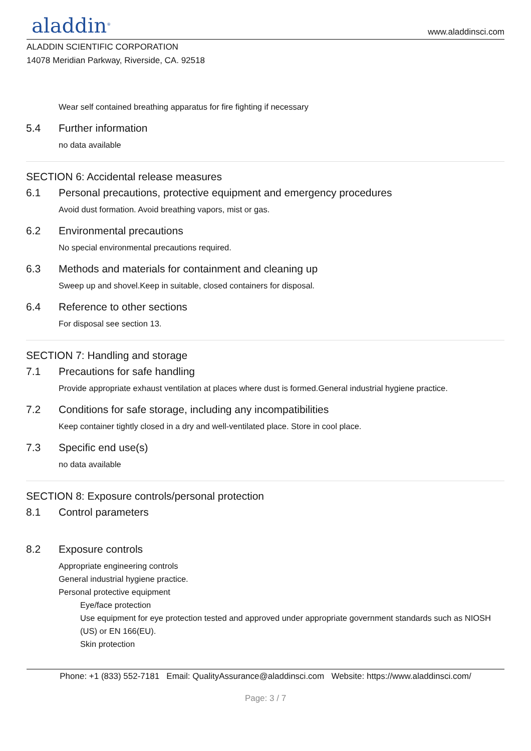aladdin<sup>®</sup> www.aladdinsci.com
ALADDIN SCIENTIFIC CORPORATION
14078 Meridian Parkway, Riverside, CA. 92518
Wear self contained breathing apparatus for fire fighting if necessary
5.4 Further information
no data available
SECTION 6: Accidental release measures
6.1 Personal precautions, protective equipment and emergency procedures
Avoid dust formation. Avoid breathing vapors, mist or gas.
6.2 Environmental precautions
No special environmental precautions required.
6.3 Methods and materials for containment and cleaning up
Sweep up and shovel.Keep in suitable, closed containers for disposal.
6.4 Reference to other sections
For disposal see section 13.
SECTION 7: Handling and storage
7.1 Precautions for safe handling
Provide appropriate exhaust ventilation at places where dust is formed.General industrial hygiene practice.
7.2 Conditions for safe storage, including any incompatibilities
Keep container tightly closed in a dry and well-ventilated place. Store in cool place.
7.3 Specific end use(s)
no data available
SECTION 8: Exposure controls/personal protection
8.1 Control parameters
8.2 Exposure controls
Appropriate engineering controls
General industrial hygiene practice.
Personal protective equipment
Eye/face protection
Use equipment for eye protection tested and approved under appropriate government standards such as NIOSH (US) or EN 166(EU).
Skin protection
Phone: +1 (833) 552-7181 Email: QualityAssurance@aladdinsci.com Website: https://www.aladdinsci.com/
Page: 3 / 7